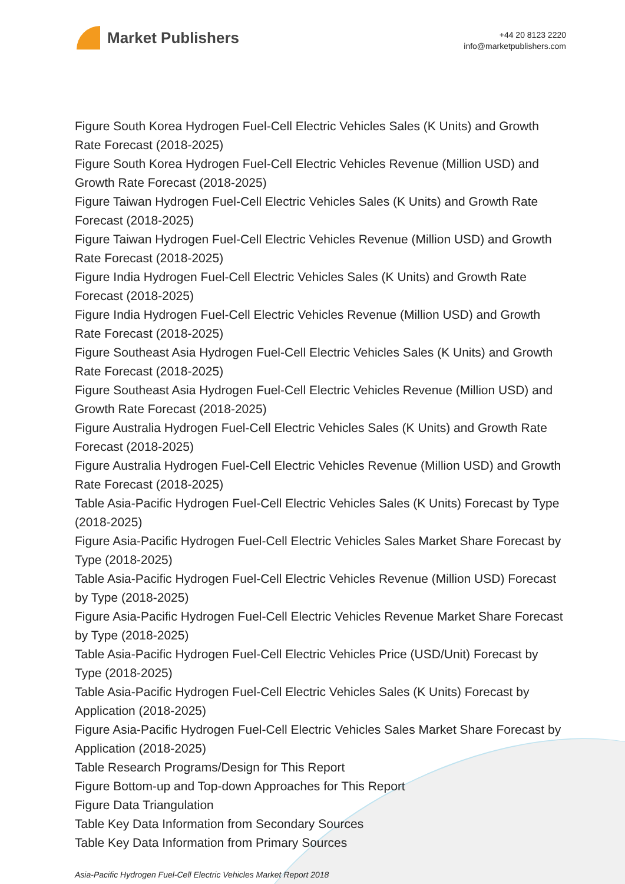Market Publishers
+44 20 8123 2220
info@marketpublishers.com
Figure South Korea Hydrogen Fuel-Cell Electric Vehicles Sales (K Units) and Growth Rate Forecast (2018-2025)
Figure South Korea Hydrogen Fuel-Cell Electric Vehicles Revenue (Million USD) and Growth Rate Forecast (2018-2025)
Figure Taiwan Hydrogen Fuel-Cell Electric Vehicles Sales (K Units) and Growth Rate Forecast (2018-2025)
Figure Taiwan Hydrogen Fuel-Cell Electric Vehicles Revenue (Million USD) and Growth Rate Forecast (2018-2025)
Figure India Hydrogen Fuel-Cell Electric Vehicles Sales (K Units) and Growth Rate Forecast (2018-2025)
Figure India Hydrogen Fuel-Cell Electric Vehicles Revenue (Million USD) and Growth Rate Forecast (2018-2025)
Figure Southeast Asia Hydrogen Fuel-Cell Electric Vehicles Sales (K Units) and Growth Rate Forecast (2018-2025)
Figure Southeast Asia Hydrogen Fuel-Cell Electric Vehicles Revenue (Million USD) and Growth Rate Forecast (2018-2025)
Figure Australia Hydrogen Fuel-Cell Electric Vehicles Sales (K Units) and Growth Rate Forecast (2018-2025)
Figure Australia Hydrogen Fuel-Cell Electric Vehicles Revenue (Million USD) and Growth Rate Forecast (2018-2025)
Table Asia-Pacific Hydrogen Fuel-Cell Electric Vehicles Sales (K Units) Forecast by Type (2018-2025)
Figure Asia-Pacific Hydrogen Fuel-Cell Electric Vehicles Sales Market Share Forecast by Type (2018-2025)
Table Asia-Pacific Hydrogen Fuel-Cell Electric Vehicles Revenue (Million USD) Forecast by Type (2018-2025)
Figure Asia-Pacific Hydrogen Fuel-Cell Electric Vehicles Revenue Market Share Forecast by Type (2018-2025)
Table Asia-Pacific Hydrogen Fuel-Cell Electric Vehicles Price (USD/Unit) Forecast by Type (2018-2025)
Table Asia-Pacific Hydrogen Fuel-Cell Electric Vehicles Sales (K Units) Forecast by Application (2018-2025)
Figure Asia-Pacific Hydrogen Fuel-Cell Electric Vehicles Sales Market Share Forecast by Application (2018-2025)
Table Research Programs/Design for This Report
Figure Bottom-up and Top-down Approaches for This Report
Figure Data Triangulation
Table Key Data Information from Secondary Sources
Table Key Data Information from Primary Sources
Asia-Pacific Hydrogen Fuel-Cell Electric Vehicles Market Report 2018